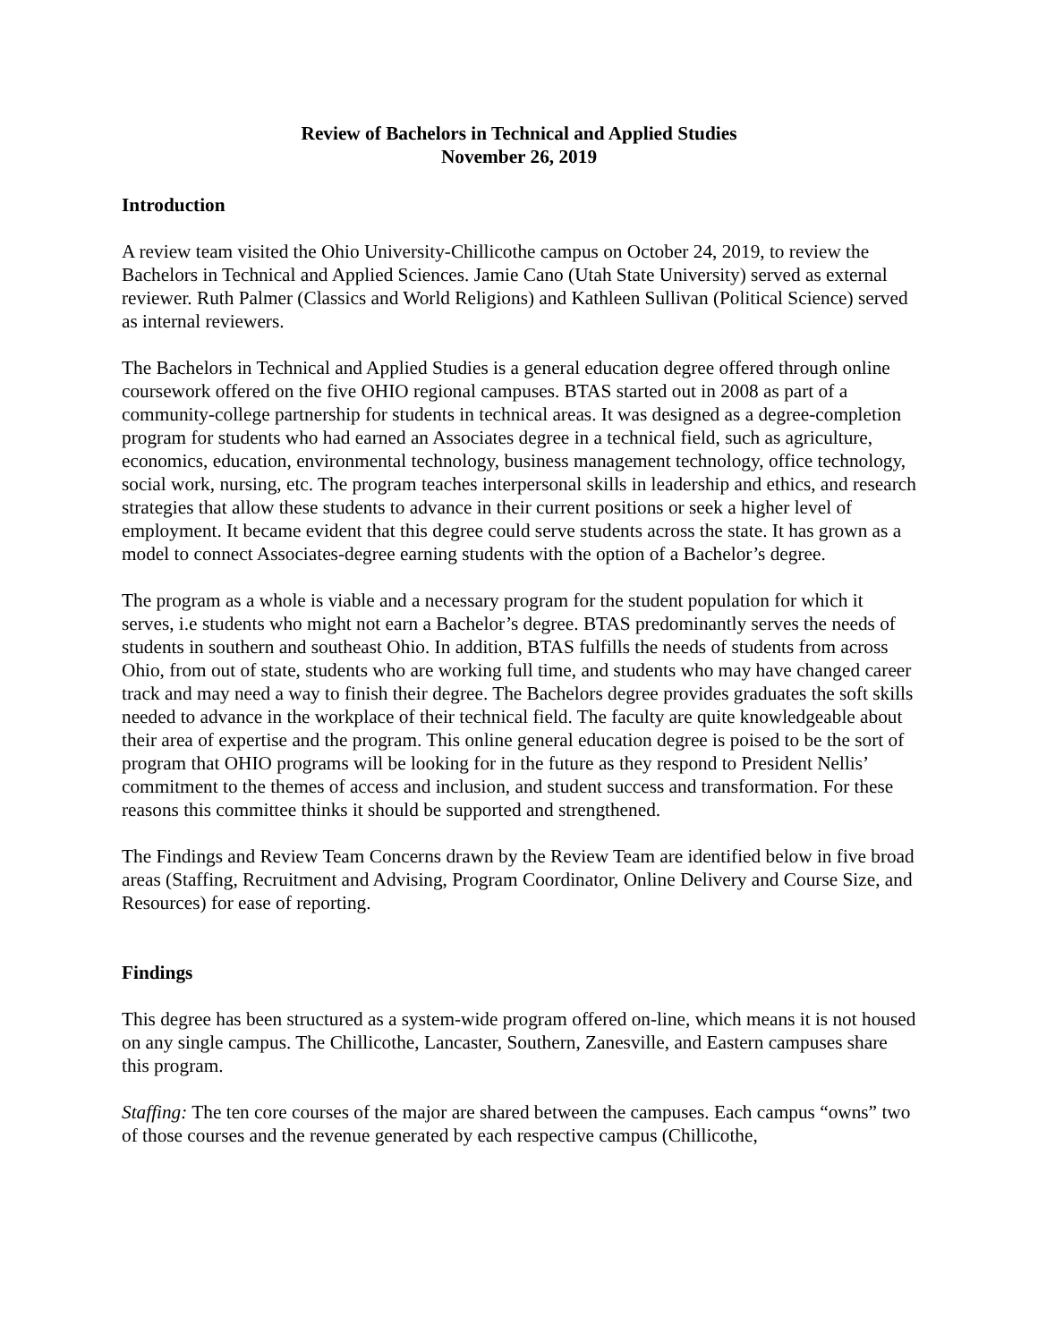Review of Bachelors in Technical and Applied Studies
November 26, 2019
Introduction
A review team visited the Ohio University-Chillicothe campus on October 24, 2019, to review the Bachelors in Technical and Applied Sciences. Jamie Cano (Utah State University) served as external reviewer. Ruth Palmer (Classics and World Religions) and Kathleen Sullivan (Political Science) served as internal reviewers.
The Bachelors in Technical and Applied Studies is a general education degree offered through online coursework offered on the five OHIO regional campuses. BTAS started out in 2008 as part of a community-college partnership for students in technical areas. It was designed as a degree-completion program for students who had earned an Associates degree in a technical field, such as agriculture, economics, education, environmental technology, business management technology, office technology, social work, nursing, etc. The program teaches interpersonal skills in leadership and ethics, and research strategies that allow these students to advance in their current positions or seek a higher level of employment. It became evident that this degree could serve students across the state. It has grown as a model to connect Associates-degree earning students with the option of a Bachelor’s degree.
The program as a whole is viable and a necessary program for the student population for which it serves, i.e students who might not earn a Bachelor’s degree. BTAS predominantly serves the needs of students in southern and southeast Ohio. In addition, BTAS fulfills the needs of students from across Ohio, from out of state, students who are working full time, and students who may have changed career track and may need a way to finish their degree. The Bachelors degree provides graduates the soft skills needed to advance in the workplace of their technical field. The faculty are quite knowledgeable about their area of expertise and the program. This online general education degree is poised to be the sort of program that OHIO programs will be looking for in the future as they respond to President Nellis’ commitment to the themes of access and inclusion, and student success and transformation. For these reasons this committee thinks it should be supported and strengthened.
The Findings and Review Team Concerns drawn by the Review Team are identified below in five broad areas (Staffing, Recruitment and Advising, Program Coordinator, Online Delivery and Course Size, and Resources) for ease of reporting.
Findings
This degree has been structured as a system-wide program offered on-line, which means it is not housed on any single campus. The Chillicothe, Lancaster, Southern, Zanesville, and Eastern campuses share this program.
Staffing: The ten core courses of the major are shared between the campuses. Each campus “owns” two of those courses and the revenue generated by each respective campus (Chillicothe,